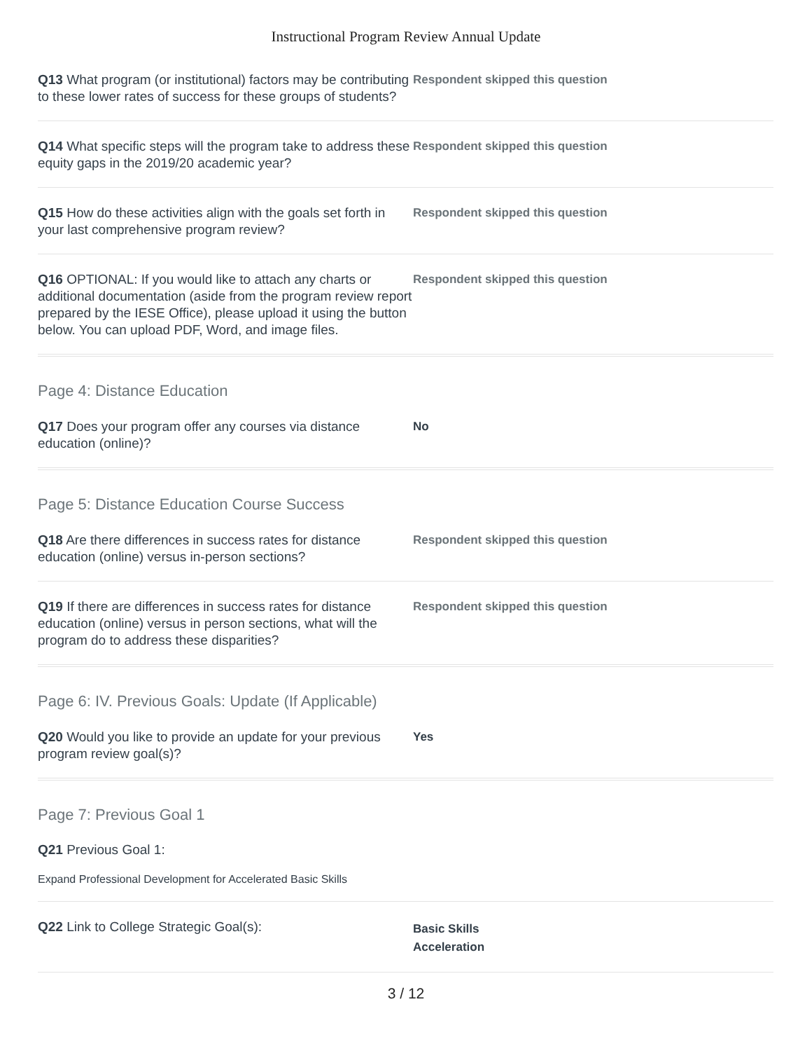Instructional Program Review Annual Update
Q13 What program (or institutional) factors may be contributing to these lower rates of success for these groups of students?
Respondent skipped this question
Q14 What specific steps will the program take to address these equity gaps in the 2019/20 academic year?
Respondent skipped this question
Q15 How do these activities align with the goals set forth in your last comprehensive program review?
Respondent skipped this question
Q16 OPTIONAL: If you would like to attach any charts or additional documentation (aside from the program review report prepared by the IESE Office), please upload it using the button below. You can upload PDF, Word, and image files.
Respondent skipped this question
Page 4: Distance Education
Q17 Does your program offer any courses via distance education (online)?
No
Page 5: Distance Education Course Success
Q18 Are there differences in success rates for distance education (online) versus in-person sections?
Respondent skipped this question
Q19 If there are differences in success rates for distance education (online) versus in person sections, what will the program do to address these disparities?
Respondent skipped this question
Page 6: IV. Previous Goals: Update (If Applicable)
Q20 Would you like to provide an update for your previous program review goal(s)?
Yes
Page 7: Previous Goal 1
Q21 Previous Goal 1:
Expand Professional Development for Accelerated Basic Skills
Q22 Link to College Strategic Goal(s):
Basic Skills
Acceleration
3 / 12